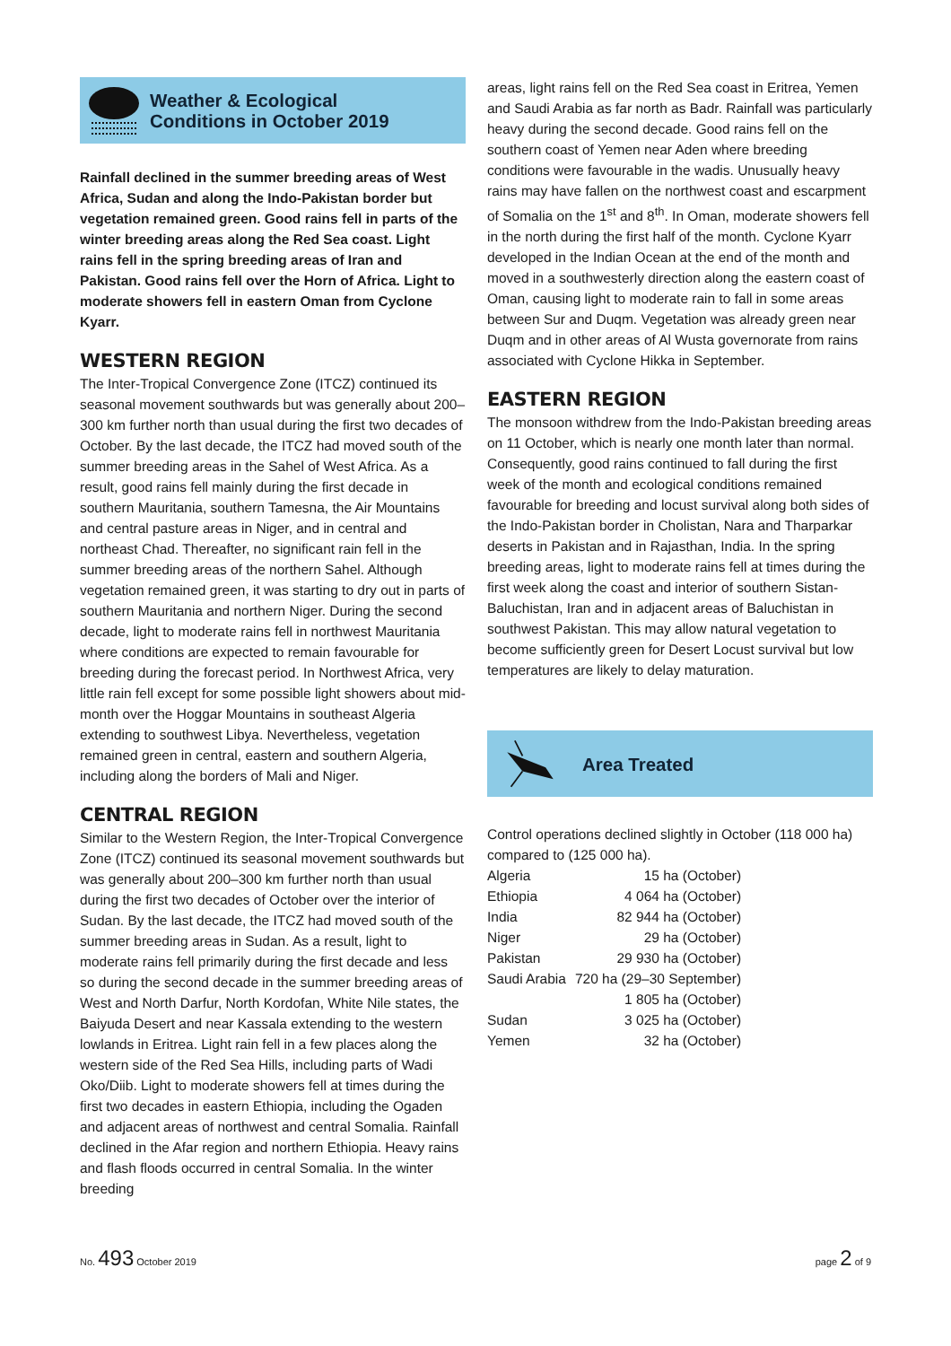Weather & Ecological
Conditions in October 2019
Rainfall declined in the summer breeding areas of West Africa, Sudan and along the Indo-Pakistan border but vegetation remained green. Good rains fell in parts of the winter breeding areas along the Red Sea coast. Light rains fell in the spring breeding areas of Iran and Pakistan. Good rains fell over the Horn of Africa. Light to moderate showers fell in eastern Oman from Cyclone Kyarr.
WESTERN REGION
The Inter-Tropical Convergence Zone (ITCZ) continued its seasonal movement southwards but was generally about 200–300 km further north than usual during the first two decades of October. By the last decade, the ITCZ had moved south of the summer breeding areas in the Sahel of West Africa. As a result, good rains fell mainly during the first decade in southern Mauritania, southern Tamesna, the Air Mountains and central pasture areas in Niger, and in central and northeast Chad. Thereafter, no significant rain fell in the summer breeding areas of the northern Sahel. Although vegetation remained green, it was starting to dry out in parts of southern Mauritania and northern Niger. During the second decade, light to moderate rains fell in northwest Mauritania where conditions are expected to remain favourable for breeding during the forecast period. In Northwest Africa, very little rain fell except for some possible light showers about mid-month over the Hoggar Mountains in southeast Algeria extending to southwest Libya. Nevertheless, vegetation remained green in central, eastern and southern Algeria, including along the borders of Mali and Niger.
CENTRAL REGION
Similar to the Western Region, the Inter-Tropical Convergence Zone (ITCZ) continued its seasonal movement southwards but was generally about 200–300 km further north than usual during the first two decades of October over the interior of Sudan. By the last decade, the ITCZ had moved south of the summer breeding areas in Sudan. As a result, light to moderate rains fell primarily during the first decade and less so during the second decade in the summer breeding areas of West and North Darfur, North Kordofan, White Nile states, the Baiyuda Desert and near Kassala extending to the western lowlands in Eritrea. Light rain fell in a few places along the western side of the Red Sea Hills, including parts of Wadi Oko/Diib. Light to moderate showers fell at times during the first two decades in eastern Ethiopia, including the Ogaden and adjacent areas of northwest and central Somalia. Rainfall declined in the Afar region and northern Ethiopia. Heavy rains and flash floods occurred in central Somalia. In the winter breeding
areas, light rains fell on the Red Sea coast in Eritrea, Yemen and Saudi Arabia as far north as Badr. Rainfall was particularly heavy during the second decade. Good rains fell on the southern coast of Yemen near Aden where breeding conditions were favourable in the wadis. Unusually heavy rains may have fallen on the northwest coast and escarpment of Somalia on the 1<sup>st</sup> and 8<sup>th</sup>. In Oman, moderate showers fell in the north during the first half of the month. Cyclone Kyarr developed in the Indian Ocean at the end of the month and moved in a southwesterly direction along the eastern coast of Oman, causing light to moderate rain to fall in some areas between Sur and Duqm. Vegetation was already green near Duqm and in other areas of Al Wusta governorate from rains associated with Cyclone Hikka in September.
EASTERN REGION
The monsoon withdrew from the Indo-Pakistan breeding areas on 11 October, which is nearly one month later than normal. Consequently, good rains continued to fall during the first week of the month and ecological conditions remained favourable for breeding and locust survival along both sides of the Indo-Pakistan border in Cholistan, Nara and Tharparkar deserts in Pakistan and in Rajasthan, India. In the spring breeding areas, light to moderate rains fell at times during the first week along the coast and interior of southern Sistan-Baluchistan, Iran and in adjacent areas of Baluchistan in southwest Pakistan. This may allow natural vegetation to become sufficiently green for Desert Locust survival but low temperatures are likely to delay maturation.
Area Treated
Control operations declined slightly in October (118 000 ha) compared to (125 000 ha).
| Algeria | 15 ha (October) |
| Ethiopia | 4 064 ha (October) |
| India | 82 944 ha (October) |
| Niger | 29 ha (October) |
| Pakistan | 29 930 ha (October) |
| Saudi Arabia | 720 ha (29–30 September) |
| | 1 805 ha (October) |
| Sudan | 3 025 ha (October) |
| Yemen | 32 ha (October) |
No. 493 October 2019 page 2 of 9